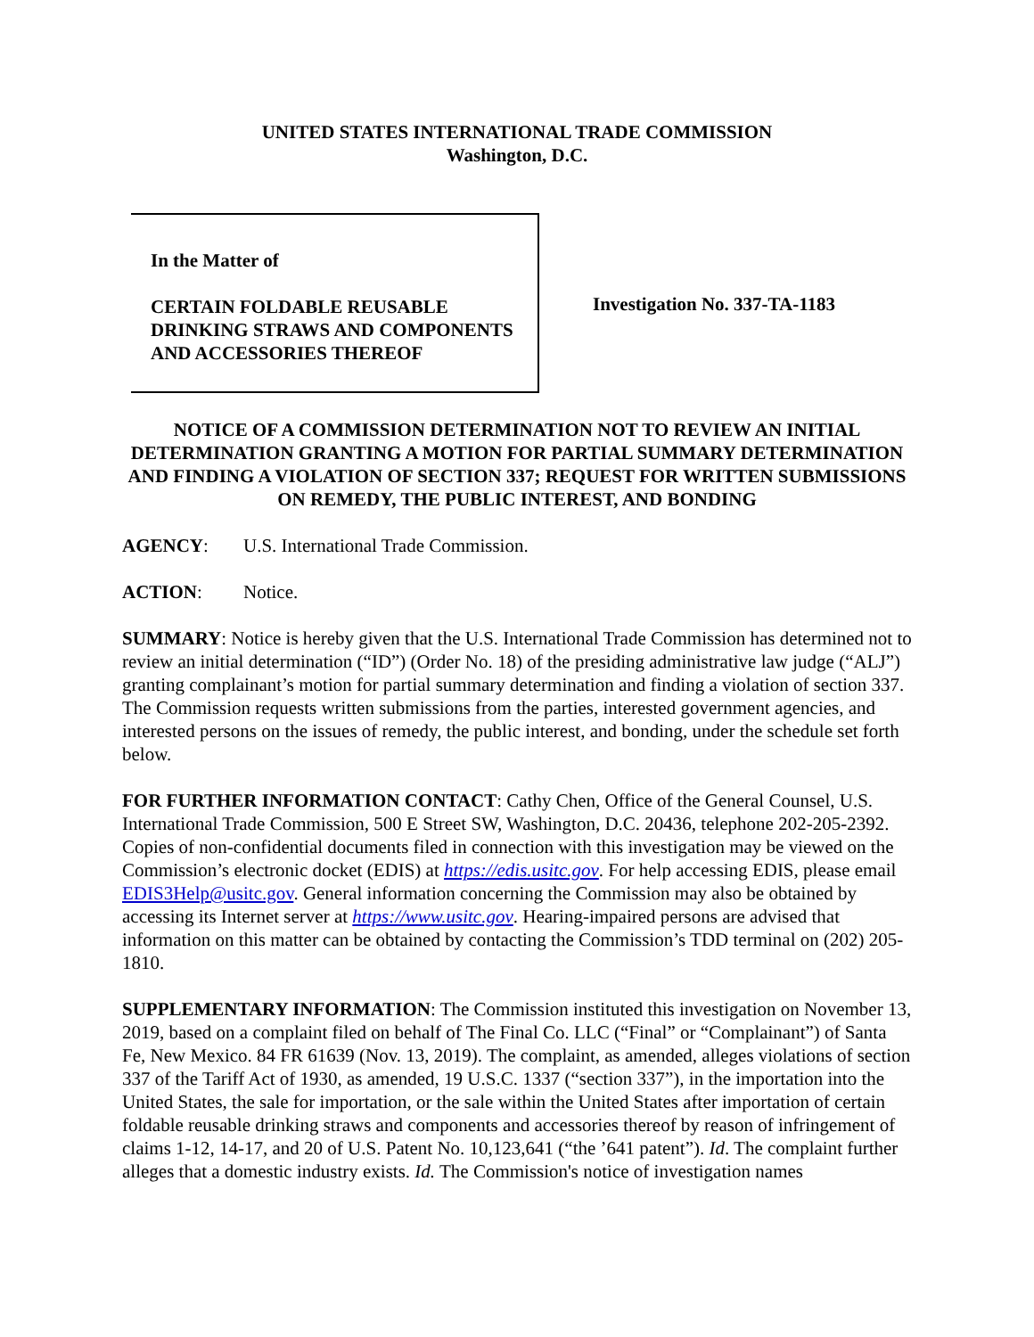UNITED STATES INTERNATIONAL TRADE COMMISSION
Washington, D.C.
In the Matter of
CERTAIN FOLDABLE REUSABLE DRINKING STRAWS AND COMPONENTS AND ACCESSORIES THEREOF
Investigation No. 337-TA-1183
NOTICE OF A COMMISSION DETERMINATION NOT TO REVIEW AN INITIAL DETERMINATION GRANTING A MOTION FOR PARTIAL SUMMARY DETERMINATION AND FINDING A VIOLATION OF SECTION 337; REQUEST FOR WRITTEN SUBMISSIONS ON REMEDY, THE PUBLIC INTEREST, AND BONDING
AGENCY: U.S. International Trade Commission.
ACTION: Notice.
SUMMARY: Notice is hereby given that the U.S. International Trade Commission has determined not to review an initial determination (“ID”) (Order No. 18) of the presiding administrative law judge (“ALJ”) granting complainant’s motion for partial summary determination and finding a violation of section 337. The Commission requests written submissions from the parties, interested government agencies, and interested persons on the issues of remedy, the public interest, and bonding, under the schedule set forth below.
FOR FURTHER INFORMATION CONTACT: Cathy Chen, Office of the General Counsel, U.S. International Trade Commission, 500 E Street SW, Washington, D.C. 20436, telephone 202-205-2392. Copies of non-confidential documents filed in connection with this investigation may be viewed on the Commission’s electronic docket (EDIS) at https://edis.usitc.gov. For help accessing EDIS, please email EDIS3Help@usitc.gov. General information concerning the Commission may also be obtained by accessing its Internet server at https://www.usitc.gov. Hearing-impaired persons are advised that information on this matter can be obtained by contacting the Commission’s TDD terminal on (202) 205-1810.
SUPPLEMENTARY INFORMATION: The Commission instituted this investigation on November 13, 2019, based on a complaint filed on behalf of The Final Co. LLC (“Final” or “Complainant”) of Santa Fe, New Mexico. 84 FR 61639 (Nov. 13, 2019). The complaint, as amended, alleges violations of section 337 of the Tariff Act of 1930, as amended, 19 U.S.C. 1337 (“section 337”), in the importation into the United States, the sale for importation, or the sale within the United States after importation of certain foldable reusable drinking straws and components and accessories thereof by reason of infringement of claims 1-12, 14-17, and 20 of U.S. Patent No. 10,123,641 (“the ’641 patent”). Id. The complaint further alleges that a domestic industry exists. Id. The Commission's notice of investigation names